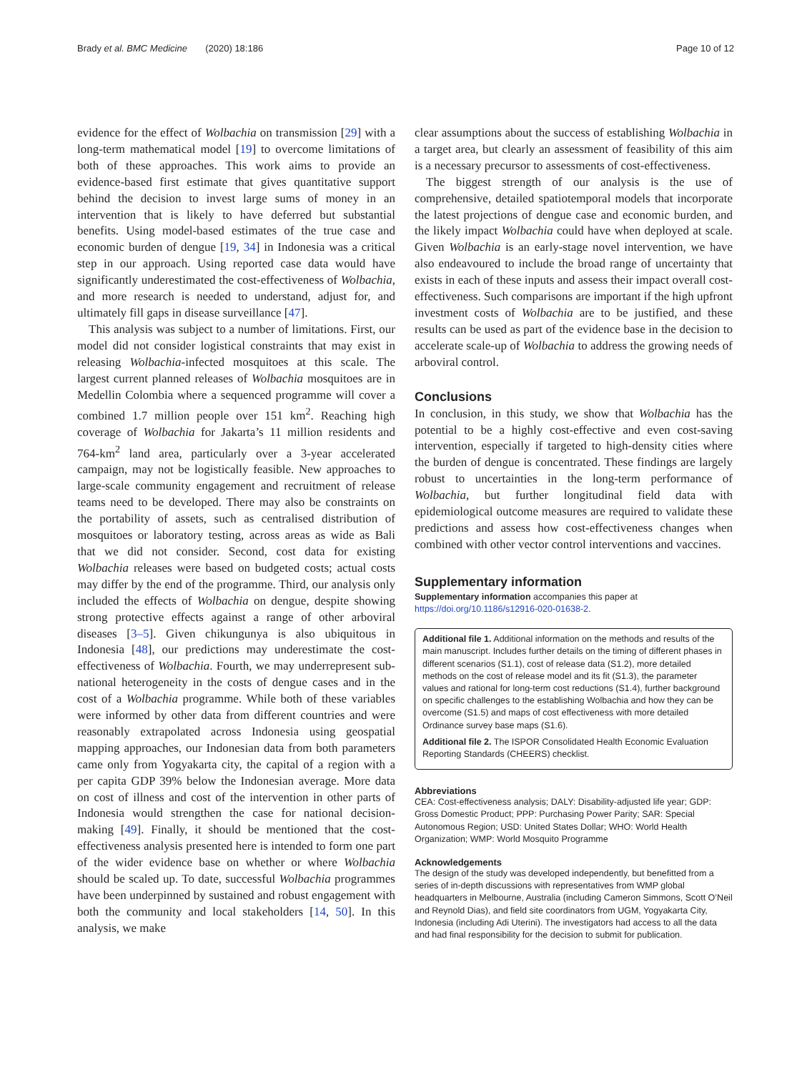Brady et al. BMC Medicine (2020) 18:186 Page 10 of 12
evidence for the effect of Wolbachia on transmission [29] with a long-term mathematical model [19] to overcome limitations of both of these approaches. This work aims to provide an evidence-based first estimate that gives quantitative support behind the decision to invest large sums of money in an intervention that is likely to have deferred but substantial benefits. Using model-based estimates of the true case and economic burden of dengue [19, 34] in Indonesia was a critical step in our approach. Using reported case data would have significantly underestimated the cost-effectiveness of Wolbachia, and more research is needed to understand, adjust for, and ultimately fill gaps in disease surveillance [47].
This analysis was subject to a number of limitations. First, our model did not consider logistical constraints that may exist in releasing Wolbachia-infected mosquitoes at this scale. The largest current planned releases of Wolbachia mosquitoes are in Medellin Colombia where a sequenced programme will cover a combined 1.7 million people over 151 km<sup>2</sup>. Reaching high coverage of Wolbachia for Jakarta’s 11 million residents and 764-km<sup>2</sup> land area, particularly over a 3-year accelerated campaign, may not be logistically feasible. New approaches to large-scale community engagement and recruitment of release teams need to be developed. There may also be constraints on the portability of assets, such as centralised distribution of mosquitoes or laboratory testing, across areas as wide as Bali that we did not consider. Second, cost data for existing Wolbachia releases were based on budgeted costs; actual costs may differ by the end of the programme. Third, our analysis only included the effects of Wolbachia on dengue, despite showing strong protective effects against a range of other arboviral diseases [3–5]. Given chikungunya is also ubiquitous in Indonesia [48], our predictions may underestimate the cost-effectiveness of Wolbachia. Fourth, we may underrepresent sub-national heterogeneity in the costs of dengue cases and in the cost of a Wolbachia programme. While both of these variables were informed by other data from different countries and were reasonably extrapolated across Indonesia using geospatial mapping approaches, our Indonesian data from both parameters came only from Yogyakarta city, the capital of a region with a per capita GDP 39% below the Indonesian average. More data on cost of illness and cost of the intervention in other parts of Indonesia would strengthen the case for national decision-making [49]. Finally, it should be mentioned that the cost-effectiveness analysis presented here is intended to form one part of the wider evidence base on whether or where Wolbachia should be scaled up. To date, successful Wolbachia programmes have been underpinned by sustained and robust engagement with both the community and local stakeholders [14, 50]. In this analysis, we make
clear assumptions about the success of establishing Wolbachia in a target area, but clearly an assessment of feasibility of this aim is a necessary precursor to assessments of cost-effectiveness.
The biggest strength of our analysis is the use of comprehensive, detailed spatiotemporal models that incorporate the latest projections of dengue case and economic burden, and the likely impact Wolbachia could have when deployed at scale. Given Wolbachia is an early-stage novel intervention, we have also endeavoured to include the broad range of uncertainty that exists in each of these inputs and assess their impact overall cost-effectiveness. Such comparisons are important if the high upfront investment costs of Wolbachia are to be justified, and these results can be used as part of the evidence base in the decision to accelerate scale-up of Wolbachia to address the growing needs of arboviral control.
Conclusions
In conclusion, in this study, we show that Wolbachia has the potential to be a highly cost-effective and even cost-saving intervention, especially if targeted to high-density cities where the burden of dengue is concentrated. These findings are largely robust to uncertainties in the long-term performance of Wolbachia, but further longitudinal field data with epidemiological outcome measures are required to validate these predictions and assess how cost-effectiveness changes when combined with other vector control interventions and vaccines.
Supplementary information
Supplementary information accompanies this paper at https://doi.org/10.1186/s12916-020-01638-2.
Additional file 1. Additional information on the methods and results of the main manuscript. Includes further details on the timing of different phases in different scenarios (S1.1), cost of release data (S1.2), more detailed methods on the cost of release model and its fit (S1.3), the parameter values and rational for long-term cost reductions (S1.4), further background on specific challenges to the establishing Wolbachia and how they can be overcome (S1.5) and maps of cost effectiveness with more detailed Ordinance survey base maps (S1.6).
Additional file 2. The ISPOR Consolidated Health Economic Evaluation Reporting Standards (CHEERS) checklist.
Abbreviations
CEA: Cost-effectiveness analysis; DALY: Disability-adjusted life year; GDP: Gross Domestic Product; PPP: Purchasing Power Parity; SAR: Special Autonomous Region; USD: United States Dollar; WHO: World Health Organization; WMP: World Mosquito Programme
Acknowledgements
The design of the study was developed independently, but benefitted from a series of in-depth discussions with representatives from WMP global headquarters in Melbourne, Australia (including Cameron Simmons, Scott O’Neil and Reynold Dias), and field site coordinators from UGM, Yogyakarta City, Indonesia (including Adi Uterini). The investigators had access to all the data and had final responsibility for the decision to submit for publication.